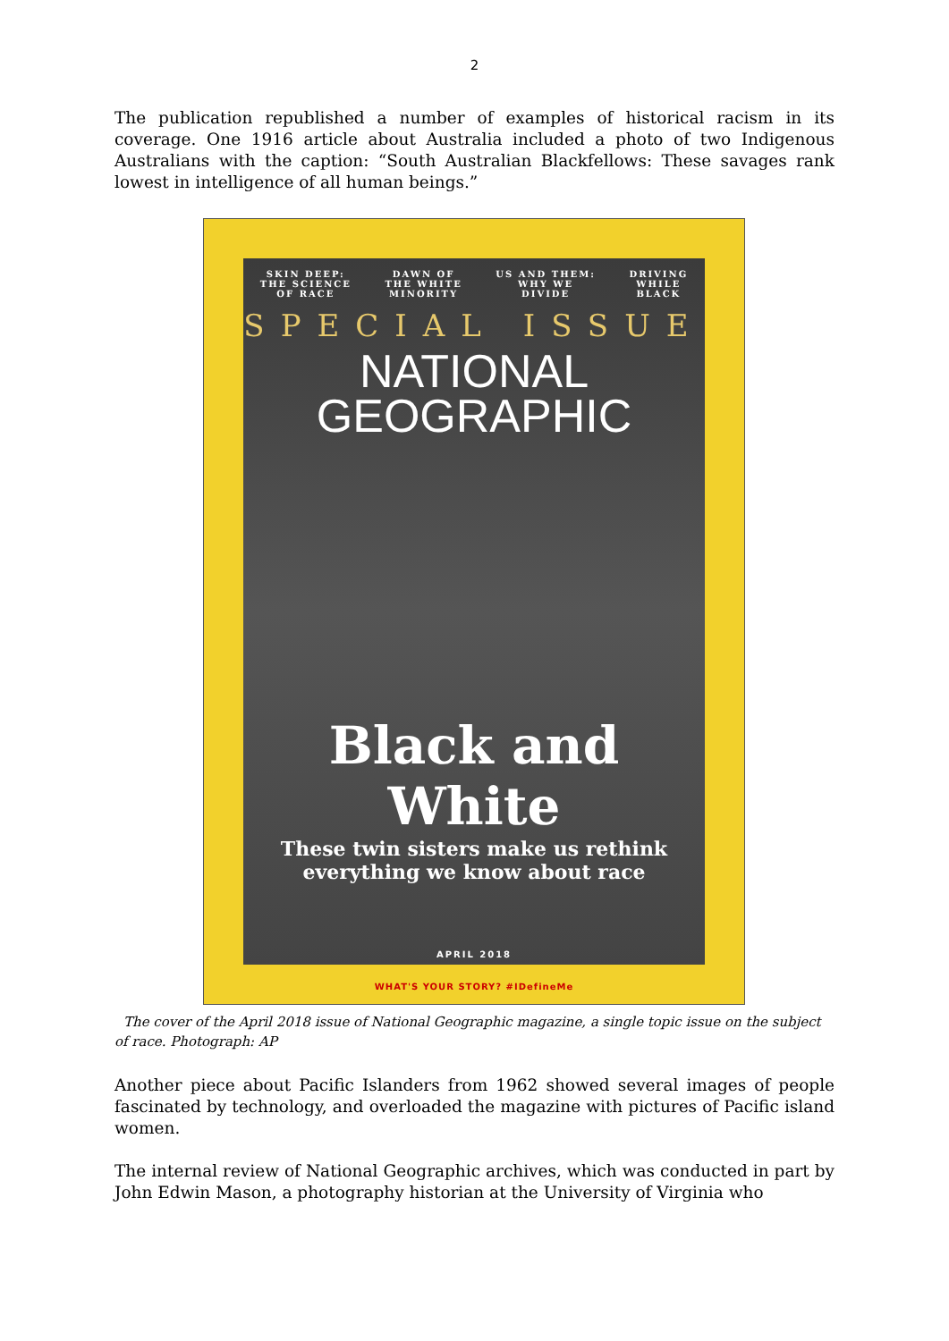2
The publication republished a number of examples of historical racism in its coverage. One 1916 article about Australia included a photo of two Indigenous Australians with the caption: “South Australian Blackfellows: These savages rank lowest in intelligence of all human beings.”
SKIN DEEP:
THE SCIENCE
OF RACE
DAWN OF
THE WHITE
MINORITY
US AND THEM:
WHY WE
DIVIDE
DRIVING
WHILE
BLACK
SPECIAL ISSUE
NATIONAL
GEOGRAPHIC
Black and White
These twin sisters make us rethink
everything we know about race
APRIL 2018
WHAT'S YOUR STORY? #IDefineMe
The cover of the April 2018 issue of National Geographic magazine, a single topic issue on the subject of race. Photograph: AP
Another piece about Pacific Islanders from 1962 showed several images of people fascinated by technology, and overloaded the magazine with pictures of Pacific island women.
The internal review of National Geographic archives, which was conducted in part by John Edwin Mason, a photography historian at the University of Virginia who